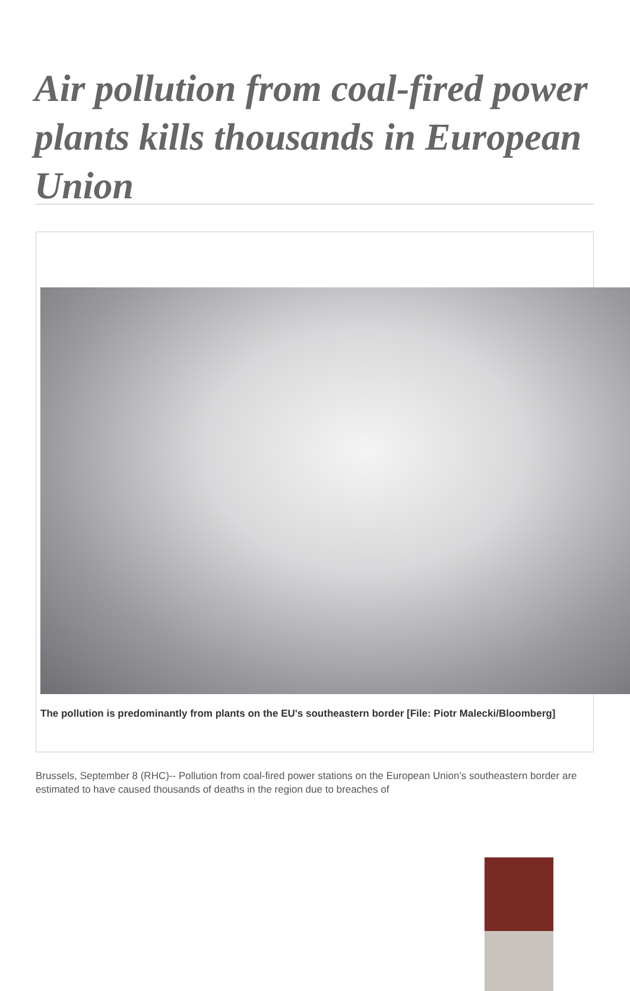Air pollution from coal-fired power plants kills thousands in European Union
The pollution is predominantly from plants on the EU's southeastern border [File: Piotr Malecki/Bloomberg]
Brussels, September 8 (RHC)-- Pollution from coal-fired power stations on the European Union’s southeastern border are estimated to have caused thousands of deaths in the region due to breaches of